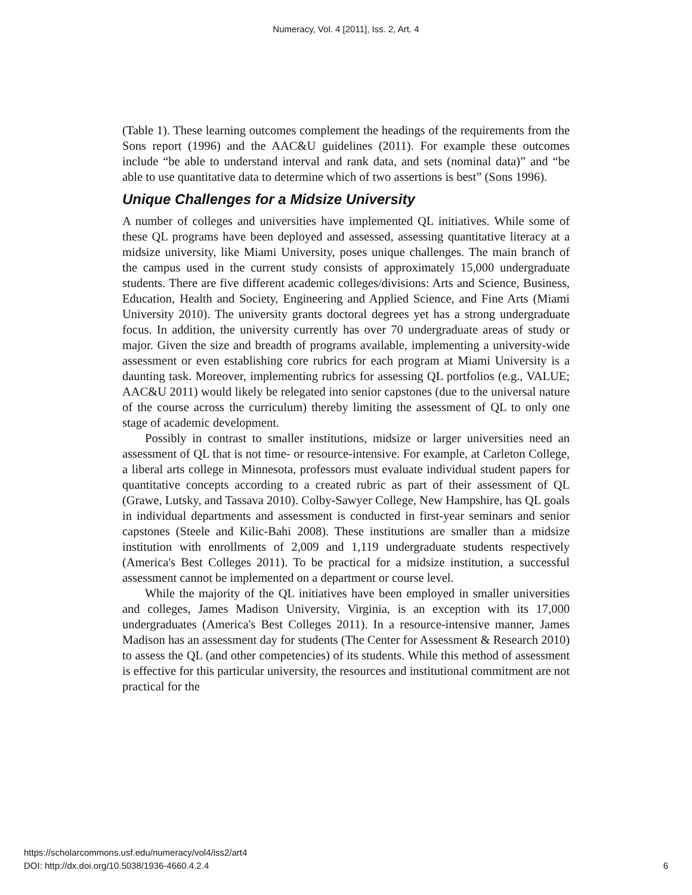Numeracy, Vol. 4 [2011], Iss. 2, Art. 4
(Table 1). These learning outcomes complement the headings of the requirements from the Sons report (1996) and the AAC&U guidelines (2011). For example these outcomes include “be able to understand interval and rank data, and sets (nominal data)” and “be able to use quantitative data to determine which of two assertions is best” (Sons 1996).
Unique Challenges for a Midsize University
A number of colleges and universities have implemented QL initiatives. While some of these QL programs have been deployed and assessed, assessing quantitative literacy at a midsize university, like Miami University, poses unique challenges. The main branch of the campus used in the current study consists of approximately 15,000 undergraduate students. There are five different academic colleges/divisions: Arts and Science, Business, Education, Health and Society, Engineering and Applied Science, and Fine Arts (Miami University 2010). The university grants doctoral degrees yet has a strong undergraduate focus. In addition, the university currently has over 70 undergraduate areas of study or major. Given the size and breadth of programs available, implementing a university-wide assessment or even establishing core rubrics for each program at Miami University is a daunting task. Moreover, implementing rubrics for assessing QL portfolios (e.g., VALUE; AAC&U 2011) would likely be relegated into senior capstones (due to the universal nature of the course across the curriculum) thereby limiting the assessment of QL to only one stage of academic development.
Possibly in contrast to smaller institutions, midsize or larger universities need an assessment of QL that is not time- or resource-intensive. For example, at Carleton College, a liberal arts college in Minnesota, professors must evaluate individual student papers for quantitative concepts according to a created rubric as part of their assessment of QL (Grawe, Lutsky, and Tassava 2010). Colby-Sawyer College, New Hampshire, has QL goals in individual departments and assessment is conducted in first-year seminars and senior capstones (Steele and Kilic-Bahi 2008). These institutions are smaller than a midsize institution with enrollments of 2,009 and 1,119 undergraduate students respectively (America's Best Colleges 2011). To be practical for a midsize institution, a successful assessment cannot be implemented on a department or course level.
While the majority of the QL initiatives have been employed in smaller universities and colleges, James Madison University, Virginia, is an exception with its 17,000 undergraduates (America's Best Colleges 2011). In a resource-intensive manner, James Madison has an assessment day for students (The Center for Assessment & Research 2010) to assess the QL (and other competencies) of its students. While this method of assessment is effective for this particular university, the resources and institutional commitment are not practical for the
https://scholarcommons.usf.edu/numeracy/vol4/iss2/art4
DOI: http://dx.doi.org/10.5038/1936-4660.4.2.4
6